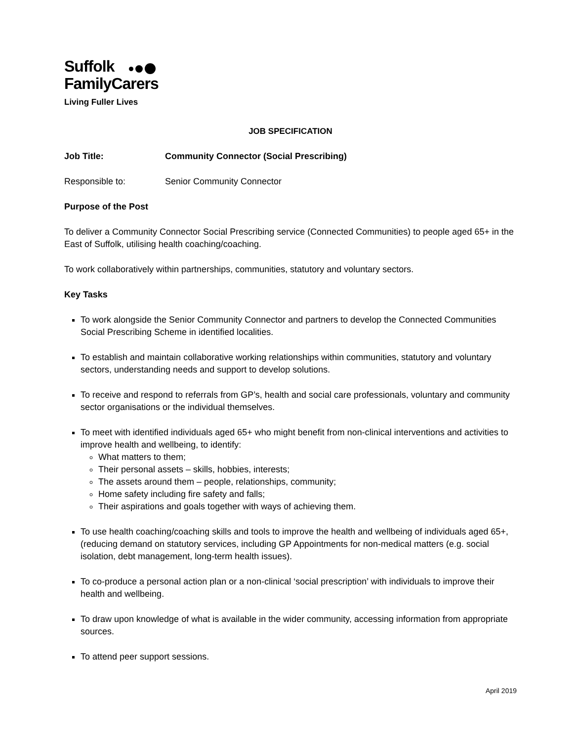Suffolk
FamilyCarers
Living Fuller Lives
JOB SPECIFICATION
Job Title: Community Connector (Social Prescribing)
Responsible to: Senior Community Connector
Purpose of the Post
To deliver a Community Connector Social Prescribing service (Connected Communities) to people aged 65+ in the East of Suffolk, utilising health coaching/coaching.
To work collaboratively within partnerships, communities, statutory and voluntary sectors.
Key Tasks
To work alongside the Senior Community Connector and partners to develop the Connected Communities Social Prescribing Scheme in identified localities.
To establish and maintain collaborative working relationships within communities, statutory and voluntary sectors, understanding needs and support to develop solutions.
To receive and respond to referrals from GP’s, health and social care professionals, voluntary and community sector organisations or the individual themselves.
To meet with identified individuals aged 65+ who might benefit from non-clinical interventions and activities to improve health and wellbeing, to identify:
What matters to them;
Their personal assets – skills, hobbies, interests;
The assets around them – people, relationships, community;
Home safety including fire safety and falls;
Their aspirations and goals together with ways of achieving them.
To use health coaching/coaching skills and tools to improve the health and wellbeing of individuals aged 65+, (reducing demand on statutory services, including GP Appointments for non-medical matters (e.g. social isolation, debt management, long-term health issues).
To co-produce a personal action plan or a non-clinical ‘social prescription’ with individuals to improve their health and wellbeing.
To draw upon knowledge of what is available in the wider community, accessing information from appropriate sources.
To attend peer support sessions.
April 2019